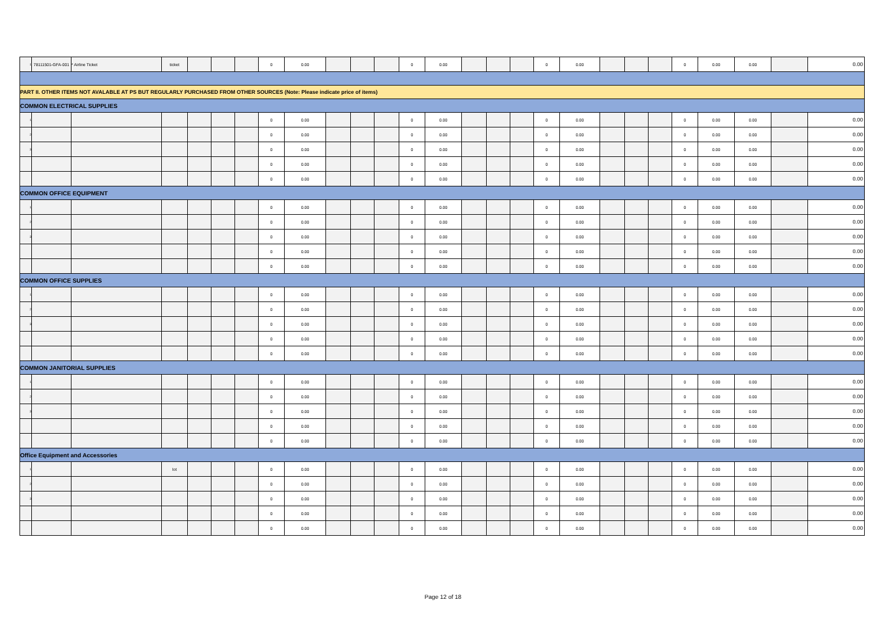| 1 | 78111501-GFA-001 | * Airline Ticket | ticket | | | | 0 | 0.00 | | | | 0 | 0.00 | | | | 0 | 0.00 | | | | 0 | 0.00 | 0.00 | | 0.00 |
| PART II. OTHER ITEMS NOT AVALABLE AT PS BUT REGULARLY PURCHASED FROM OTHER SOURCES (Note: Please indicate price of items) | | | | | | | | | | | | | | | | | | | | | | | | | | |
| COMMON ELECTRICAL SUPPLIES | | | | | | | | | | | | | | | | | | | | | | | | | | |
| 1 | | | | | | | 0 | 0.00 | | | | 0 | 0.00 | | | | 0 | 0.00 | | | | 0 | 0.00 | 0.00 | | 0.00 |
| 2 | | | | | | | 0 | 0.00 | | | | 0 | 0.00 | | | | 0 | 0.00 | | | | 0 | 0.00 | 0.00 | | 0.00 |
| 3 | | | | | | | 0 | 0.00 | | | | 0 | 0.00 | | | | 0 | 0.00 | | | | 0 | 0.00 | 0.00 | | 0.00 |
| | | | | | | | 0 | 0.00 | | | | 0 | 0.00 | | | | 0 | 0.00 | | | | 0 | 0.00 | 0.00 | | 0.00 |
| | | | | | | | 0 | 0.00 | | | | 0 | 0.00 | | | | 0 | 0.00 | | | | 0 | 0.00 | 0.00 | | 0.00 |
| COMMON OFFICE EQUIPMENT | | | | | | | | | | | | | | | | | | | | | | | | | | |
| 1 | | | | | | | 0 | 0.00 | | | | 0 | 0.00 | | | | 0 | 0.00 | | | | 0 | 0.00 | 0.00 | | 0.00 |
| 2 | | | | | | | 0 | 0.00 | | | | 0 | 0.00 | | | | 0 | 0.00 | | | | 0 | 0.00 | 0.00 | | 0.00 |
| 3 | | | | | | | 0 | 0.00 | | | | 0 | 0.00 | | | | 0 | 0.00 | | | | 0 | 0.00 | 0.00 | | 0.00 |
| | | | | | | | 0 | 0.00 | | | | 0 | 0.00 | | | | 0 | 0.00 | | | | 0 | 0.00 | 0.00 | | 0.00 |
| | | | | | | | 0 | 0.00 | | | | 0 | 0.00 | | | | 0 | 0.00 | | | | 0 | 0.00 | 0.00 | | 0.00 |
| COMMON OFFICE SUPPLIES | | | | | | | | | | | | | | | | | | | | | | | | | | |
| 1 | | | | | | | 0 | 0.00 | | | | 0 | 0.00 | | | | 0 | 0.00 | | | | 0 | 0.00 | 0.00 | | 0.00 |
| 2 | | | | | | | 0 | 0.00 | | | | 0 | 0.00 | | | | 0 | 0.00 | | | | 0 | 0.00 | 0.00 | | 0.00 |
| 3 | | | | | | | 0 | 0.00 | | | | 0 | 0.00 | | | | 0 | 0.00 | | | | 0 | 0.00 | 0.00 | | 0.00 |
| | | | | | | | 0 | 0.00 | | | | 0 | 0.00 | | | | 0 | 0.00 | | | | 0 | 0.00 | 0.00 | | 0.00 |
| | | | | | | | 0 | 0.00 | | | | 0 | 0.00 | | | | 0 | 0.00 | | | | 0 | 0.00 | 0.00 | | 0.00 |
| COMMON JANITORIAL SUPPLIES | | | | | | | | | | | | | | | | | | | | | | | | | | |
| 1 | | | | | | | 0 | 0.00 | | | | 0 | 0.00 | | | | 0 | 0.00 | | | | 0 | 0.00 | 0.00 | | 0.00 |
| 2 | | | | | | | 0 | 0.00 | | | | 0 | 0.00 | | | | 0 | 0.00 | | | | 0 | 0.00 | 0.00 | | 0.00 |
| 3 | | | | | | | 0 | 0.00 | | | | 0 | 0.00 | | | | 0 | 0.00 | | | | 0 | 0.00 | 0.00 | | 0.00 |
| | | | | | | | 0 | 0.00 | | | | 0 | 0.00 | | | | 0 | 0.00 | | | | 0 | 0.00 | 0.00 | | 0.00 |
| | | | | | | | 0 | 0.00 | | | | 0 | 0.00 | | | | 0 | 0.00 | | | | 0 | 0.00 | 0.00 | | 0.00 |
| Office Equipment and Accessories | | | | | | | | | | | | | | | | | | | | | | | | | | |
| 1 | | | lot | | | | 0 | 0.00 | | | | 0 | 0.00 | | | | 0 | 0.00 | | | | 0 | 0.00 | 0.00 | | 0.00 |
| 2 | | | | | | | 0 | 0.00 | | | | 0 | 0.00 | | | | 0 | 0.00 | | | | 0 | 0.00 | 0.00 | | 0.00 |
| 3 | | | | | | | 0 | 0.00 | | | | 0 | 0.00 | | | | 0 | 0.00 | | | | 0 | 0.00 | 0.00 | | 0.00 |
| | | | | | | | 0 | 0.00 | | | | 0 | 0.00 | | | | 0 | 0.00 | | | | 0 | 0.00 | 0.00 | | 0.00 |
| | | | | | | | 0 | 0.00 | | | | 0 | 0.00 | | | | 0 | 0.00 | | | | 0 | 0.00 | 0.00 | | 0.00 |
Page 12 of 18